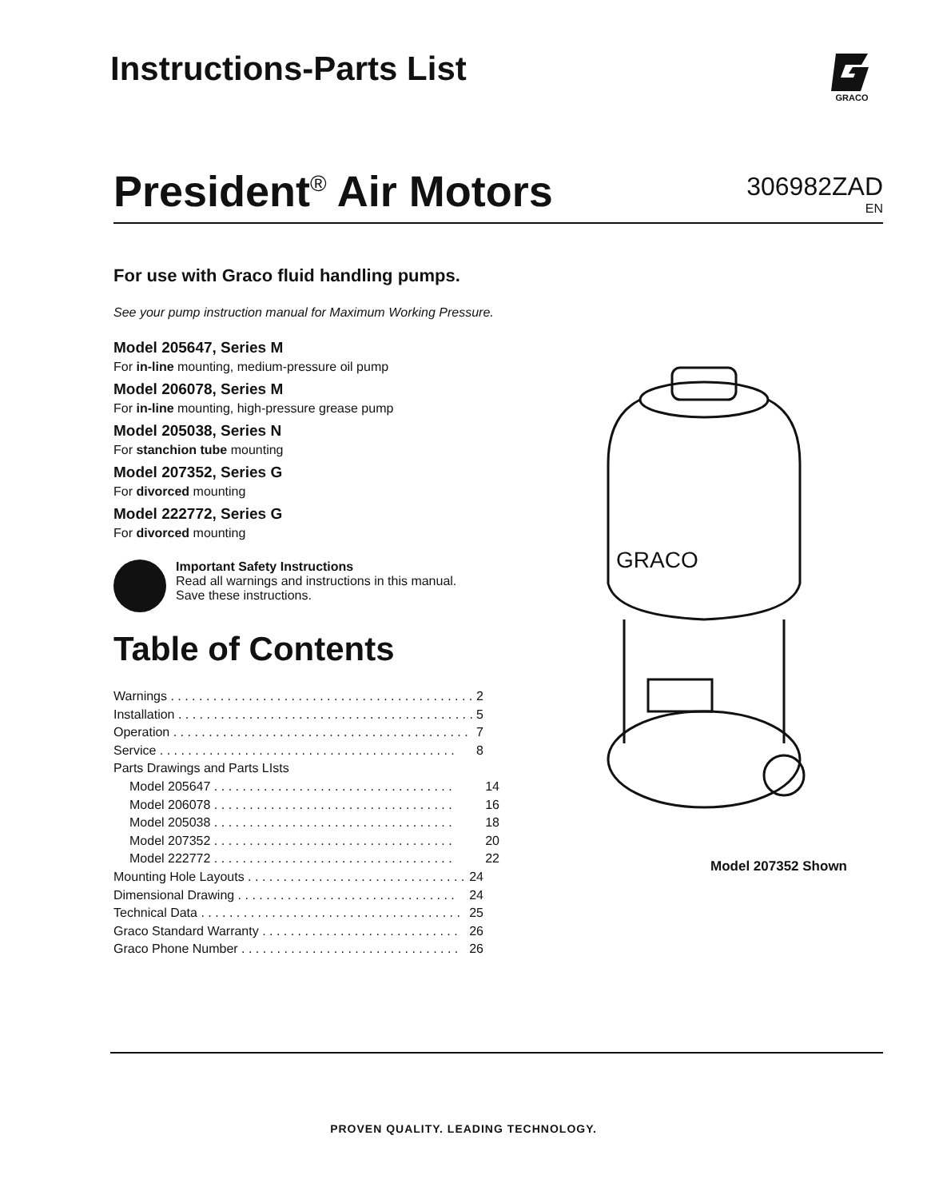Instructions-Parts List
GRACO
President<sup>®</sup> Air Motors
306982ZAD
EN
For use with Graco fluid handling pumps.
See your pump instruction manual for Maximum Working Pressure.
Model 205647, Series M
For in-line mounting, medium-pressure oil pump
Model 206078, Series M
For in-line mounting, high-pressure grease pump
Model 205038, Series N
For stanchion tube mounting
Model 207352, Series G
For divorced mounting
Model 222772, Series G
For divorced mounting
Important Safety Instructions
Read all warnings and instructions in this manual.
Save these instructions.
Table of Contents
Warnings . . . . . . . . . . . . . . . . . . . . . . . . . . . . . . . . . . . . . . . . . . . 2
Installation . . . . . . . . . . . . . . . . . . . . . . . . . . . . . . . . . . . . . . . . . . 5
Operation . . . . . . . . . . . . . . . . . . . . . . . . . . . . . . . . . . . . . . . . . . 7
Service . . . . . . . . . . . . . . . . . . . . . . . . . . . . . . . . . . . . . . . . . . 8
Parts Drawings and Parts LIsts
Model 205647 . . . . . . . . . . . . . . . . . . . . . . . . . . . . . . . . . . 14
Model 206078 . . . . . . . . . . . . . . . . . . . . . . . . . . . . . . . . . . 16
Model 205038 . . . . . . . . . . . . . . . . . . . . . . . . . . . . . . . . . . 18
Model 207352 . . . . . . . . . . . . . . . . . . . . . . . . . . . . . . . . . . 20
Model 222772 . . . . . . . . . . . . . . . . . . . . . . . . . . . . . . . . . . 22
Mounting Hole Layouts . . . . . . . . . . . . . . . . . . . . . . . . . . . . . . . 24
Dimensional Drawing . . . . . . . . . . . . . . . . . . . . . . . . . . . . . . . 24
Technical Data . . . . . . . . . . . . . . . . . . . . . . . . . . . . . . . . . . . . . 25
Graco Standard Warranty . . . . . . . . . . . . . . . . . . . . . . . . . . . . 26
Graco Phone Number . . . . . . . . . . . . . . . . . . . . . . . . . . . . . . . 26
GRACO
Model 207352 Shown
PROVEN QUALITY. LEADING TECHNOLOGY.